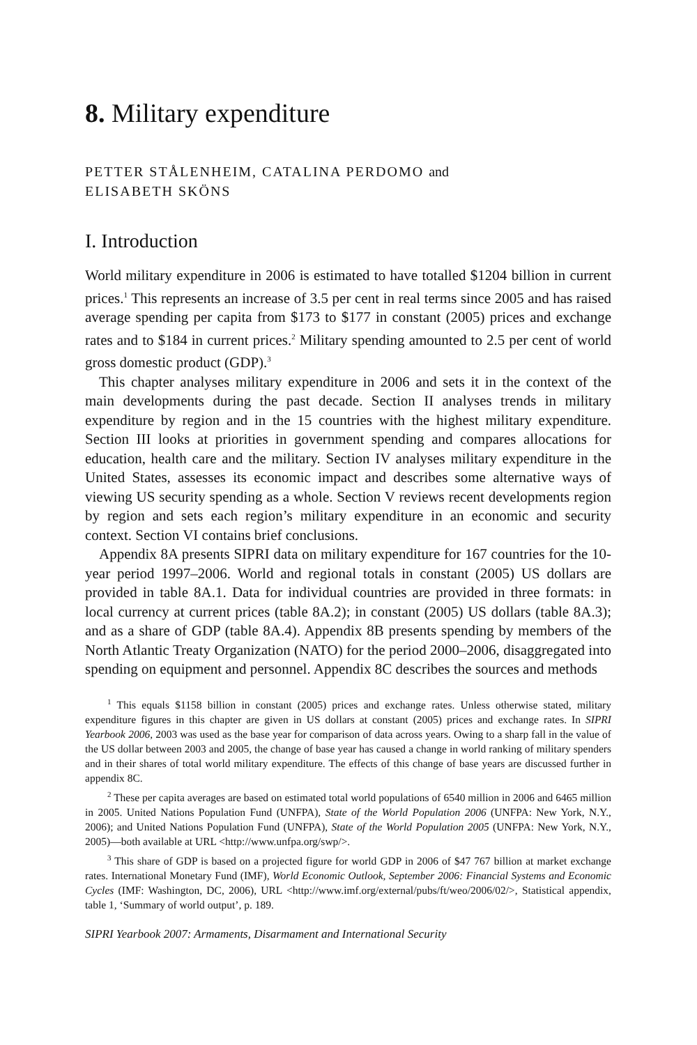8. Military expenditure
PETTER STÅLENHEIM, CATALINA PERDOMO and
ELISABETH SKÖNS
I. Introduction
World military expenditure in 2006 is estimated to have totalled $1204 billion in current prices.<sup>1</sup> This represents an increase of 3.5 per cent in real terms since 2005 and has raised average spending per capita from $173 to $177 in constant (2005) prices and exchange rates and to $184 in current prices.<sup>2</sup> Military spending amounted to 2.5 per cent of world gross domestic product (GDP).<sup>3</sup>
This chapter analyses military expenditure in 2006 and sets it in the context of the main developments during the past decade. Section II analyses trends in military expenditure by region and in the 15 countries with the highest military expenditure. Section III looks at priorities in government spending and compares allocations for education, health care and the military. Section IV analyses military expenditure in the United States, assesses its economic impact and describes some alternative ways of viewing US security spending as a whole. Section V reviews recent developments region by region and sets each region’s military expenditure in an economic and security context. Section VI contains brief conclusions.
Appendix 8A presents SIPRI data on military expenditure for 167 countries for the 10-year period 1997–2006. World and regional totals in constant (2005) US dollars are provided in table 8A.1. Data for individual countries are provided in three formats: in local currency at current prices (table 8A.2); in constant (2005) US dollars (table 8A.3); and as a share of GDP (table 8A.4). Appendix 8B presents spending by members of the North Atlantic Treaty Organization (NATO) for the period 2000–2006, disaggregated into spending on equipment and personnel. Appendix 8C describes the sources and methods
<sup>1</sup> This equals $1158 billion in constant (2005) prices and exchange rates. Unless otherwise stated, military expenditure figures in this chapter are given in US dollars at constant (2005) prices and exchange rates. In SIPRI Yearbook 2006, 2003 was used as the base year for comparison of data across years. Owing to a sharp fall in the value of the US dollar between 2003 and 2005, the change of base year has caused a change in world ranking of military spenders and in their shares of total world military expenditure. The effects of this change of base years are discussed further in appendix 8C.
<sup>2</sup> These per capita averages are based on estimated total world populations of 6540 million in 2006 and 6465 million in 2005. United Nations Population Fund (UNFPA), State of the World Population 2006 (UNFPA: New York, N.Y., 2006); and United Nations Population Fund (UNFPA), State of the World Population 2005 (UNFPA: New York, N.Y., 2005)—both available at URL <http://www.unfpa.org/swp/>.
<sup>3</sup> This share of GDP is based on a projected figure for world GDP in 2006 of $47 767 billion at market exchange rates. International Monetary Fund (IMF), World Economic Outlook, September 2006: Financial Systems and Economic Cycles (IMF: Washington, DC, 2006), URL <http://www.imf.org/external/pubs/ft/weo/2006/02/>, Statistical appendix, table 1, ‘Summary of world output’, p. 189.
SIPRI Yearbook 2007: Armaments, Disarmament and International Security